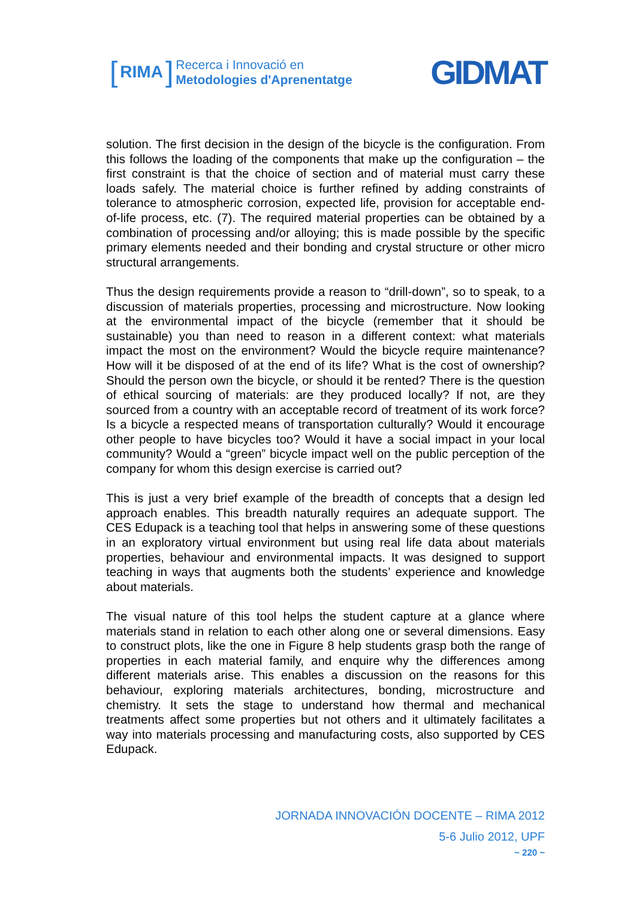[RIMA]
Recerca i Innovació en
Metodologies d'Aprenentatge
GIDMAT
solution. The first decision in the design of the bicycle is the configuration. From this follows the loading of the components that make up the configuration – the first constraint is that the choice of section and of material must carry these loads safely. The material choice is further refined by adding constraints of tolerance to atmospheric corrosion, expected life, provision for acceptable end-of-life process, etc. (7). The required material properties can be obtained by a combination of processing and/or alloying; this is made possible by the specific primary elements needed and their bonding and crystal structure or other micro structural arrangements.
Thus the design requirements provide a reason to “drill-down”, so to speak, to a discussion of materials properties, processing and microstructure. Now looking at the environmental impact of the bicycle (remember that it should be sustainable) you than need to reason in a different context: what materials impact the most on the environment? Would the bicycle require maintenance? How will it be disposed of at the end of its life? What is the cost of ownership? Should the person own the bicycle, or should it be rented? There is the question of ethical sourcing of materials: are they produced locally? If not, are they sourced from a country with an acceptable record of treatment of its work force? Is a bicycle a respected means of transportation culturally? Would it encourage other people to have bicycles too? Would it have a social impact in your local community? Would a “green” bicycle impact well on the public perception of the company for whom this design exercise is carried out?
This is just a very brief example of the breadth of concepts that a design led approach enables. This breadth naturally requires an adequate support. The CES Edupack is a teaching tool that helps in answering some of these questions in an exploratory virtual environment but using real life data about materials properties, behaviour and environmental impacts. It was designed to support teaching in ways that augments both the students’ experience and knowledge about materials.
The visual nature of this tool helps the student capture at a glance where materials stand in relation to each other along one or several dimensions. Easy to construct plots, like the one in Figure 8 help students grasp both the range of properties in each material family, and enquire why the differences among different materials arise. This enables a discussion on the reasons for this behaviour, exploring materials architectures, bonding, microstructure and chemistry. It sets the stage to understand how thermal and mechanical treatments affect some properties but not others and it ultimately facilitates a way into materials processing and manufacturing costs, also supported by CES Edupack.
JORNADA INNOVACIÓN DOCENTE – RIMA 2012
5-6 Julio 2012, UPF
~ 220 ~